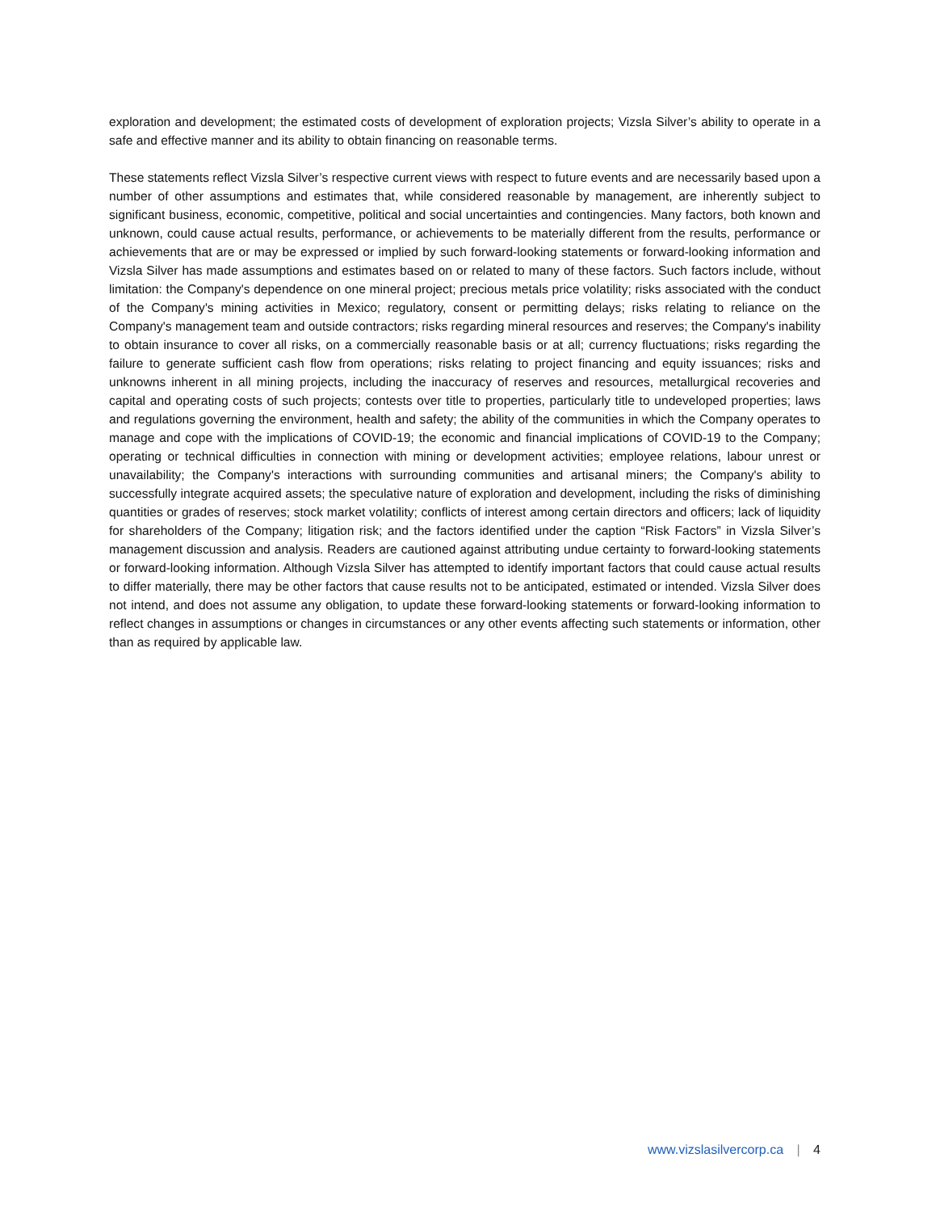exploration and development; the estimated costs of development of exploration projects; Vizsla Silver’s ability to operate in a safe and effective manner and its ability to obtain financing on reasonable terms.
These statements reflect Vizsla Silver’s respective current views with respect to future events and are necessarily based upon a number of other assumptions and estimates that, while considered reasonable by management, are inherently subject to significant business, economic, competitive, political and social uncertainties and contingencies. Many factors, both known and unknown, could cause actual results, performance, or achievements to be materially different from the results, performance or achievements that are or may be expressed or implied by such forward-looking statements or forward-looking information and Vizsla Silver has made assumptions and estimates based on or related to many of these factors. Such factors include, without limitation: the Company's dependence on one mineral project; precious metals price volatility; risks associated with the conduct of the Company's mining activities in Mexico; regulatory, consent or permitting delays; risks relating to reliance on the Company's management team and outside contractors; risks regarding mineral resources and reserves; the Company's inability to obtain insurance to cover all risks, on a commercially reasonable basis or at all; currency fluctuations; risks regarding the failure to generate sufficient cash flow from operations; risks relating to project financing and equity issuances; risks and unknowns inherent in all mining projects, including the inaccuracy of reserves and resources, metallurgical recoveries and capital and operating costs of such projects; contests over title to properties, particularly title to undeveloped properties; laws and regulations governing the environment, health and safety; the ability of the communities in which the Company operates to manage and cope with the implications of COVID-19; the economic and financial implications of COVID-19 to the Company; operating or technical difficulties in connection with mining or development activities; employee relations, labour unrest or unavailability; the Company's interactions with surrounding communities and artisanal miners; the Company's ability to successfully integrate acquired assets; the speculative nature of exploration and development, including the risks of diminishing quantities or grades of reserves; stock market volatility; conflicts of interest among certain directors and officers; lack of liquidity for shareholders of the Company; litigation risk; and the factors identified under the caption “Risk Factors” in Vizsla Silver’s management discussion and analysis. Readers are cautioned against attributing undue certainty to forward-looking statements or forward-looking information. Although Vizsla Silver has attempted to identify important factors that could cause actual results to differ materially, there may be other factors that cause results not to be anticipated, estimated or intended. Vizsla Silver does not intend, and does not assume any obligation, to update these forward-looking statements or forward-looking information to reflect changes in assumptions or changes in circumstances or any other events affecting such statements or information, other than as required by applicable law.
www.vizslasilvercorp.ca | 4